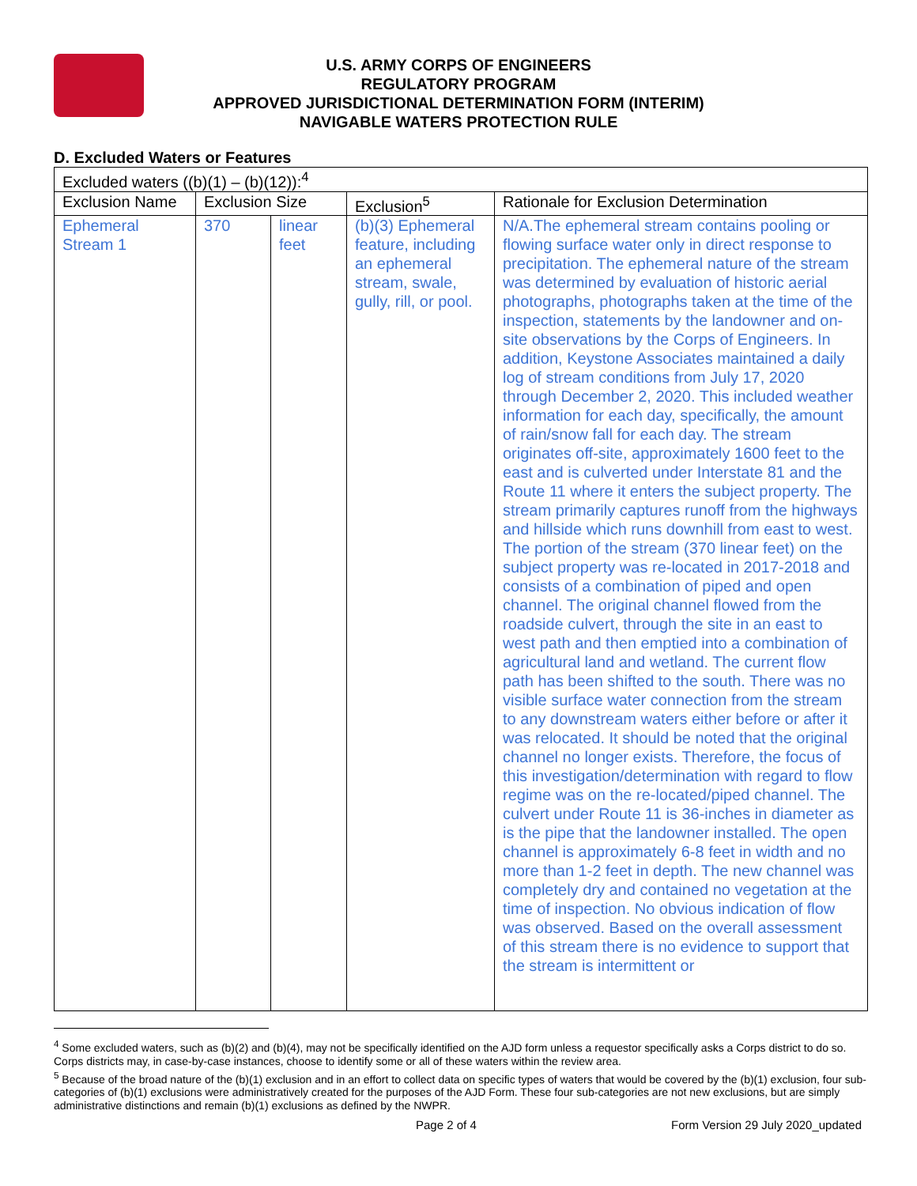U.S. ARMY CORPS OF ENGINEERS
REGULATORY PROGRAM
APPROVED JURISDICTIONAL DETERMINATION FORM (INTERIM)
NAVIGABLE WATERS PROTECTION RULE
D. Excluded Waters or Features
| Excluded waters ((b)(1) – (b)(12)):<sup>4</sup> | | | | |
| Exclusion Name | Exclusion Size | | Exclusion<sup>5</sup> | Rationale for Exclusion Determination |
| Ephemeral Stream 1 | 370 | linear feet | (b)(3) Ephemeral feature, including an ephemeral stream, swale, gully, rill, or pool. | N/A.The ephemeral stream contains pooling or flowing surface water only in direct response to precipitation. The ephemeral nature of the stream was determined by evaluation of historic aerial photographs, photographs taken at the time of the inspection, statements by the landowner and on-site observations by the Corps of Engineers. In addition, Keystone Associates maintained a daily log of stream conditions from July 17, 2020 through December 2, 2020. This included weather information for each day, specifically, the amount of rain/snow fall for each day. The stream originates off-site, approximately 1600 feet to the east and is culverted under Interstate 81 and the Route 11 where it enters the subject property. The stream primarily captures runoff from the highways and hillside which runs downhill from east to west. The portion of the stream (370 linear feet) on the subject property was re-located in 2017-2018 and consists of a combination of piped and open channel. The original channel flowed from the roadside culvert, through the site in an east to west path and then emptied into a combination of agricultural land and wetland. The current flow path has been shifted to the south. There was no visible surface water connection from the stream to any downstream waters either before or after it was relocated. It should be noted that the original channel no longer exists. Therefore, the focus of this investigation/determination with regard to flow regime was on the re-located/piped channel. The culvert under Route 11 is 36-inches in diameter as is the pipe that the landowner installed. The open channel is approximately 6-8 feet in width and no more than 1-2 feet in depth. The new channel was completely dry and contained no vegetation at the time of inspection. No obvious indication of flow was observed. Based on the overall assessment of this stream there is no evidence to support that the stream is intermittent or |
<sup>4</sup> Some excluded waters, such as (b)(2) and (b)(4), may not be specifically identified on the AJD form unless a requestor specifically asks a Corps district to do so. Corps districts may, in case-by-case instances, choose to identify some or all of these waters within the review area.
<sup>5</sup> Because of the broad nature of the (b)(1) exclusion and in an effort to collect data on specific types of waters that would be covered by the (b)(1) exclusion, four sub-categories of (b)(1) exclusions were administratively created for the purposes of the AJD Form. These four sub-categories are not new exclusions, but are simply administrative distinctions and remain (b)(1) exclusions as defined by the NWPR.
Page 2 of 4 Form Version 29 July 2020_updated